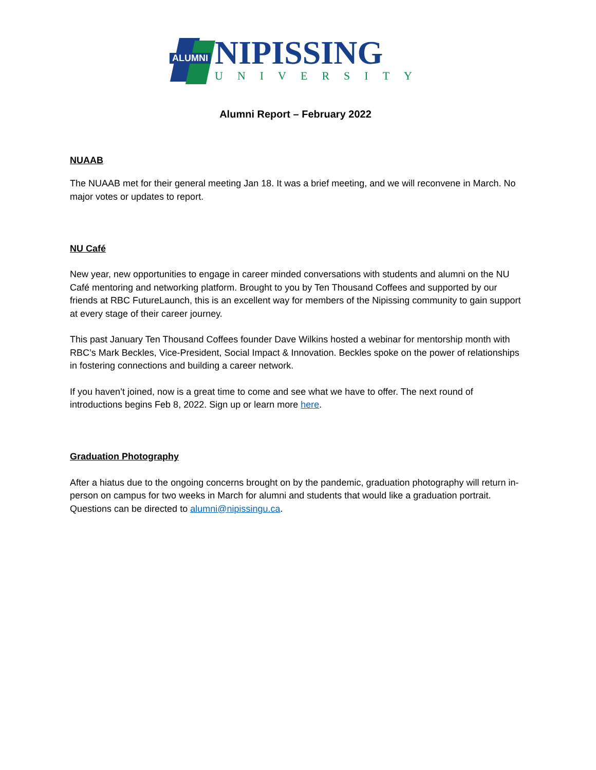ALUMNI
NIPISSING
UNIVERSITY
Alumni Report – February 2022
NUAAB
The NUAAB met for their general meeting Jan 18. It was a brief meeting, and we will reconvene in March. No major votes or updates to report.
NU Café
New year, new opportunities to engage in career minded conversations with students and alumni on the NU Café mentoring and networking platform. Brought to you by Ten Thousand Coffees and supported by our friends at RBC FutureLaunch, this is an excellent way for members of the Nipissing community to gain support at every stage of their career journey.
This past January Ten Thousand Coffees founder Dave Wilkins hosted a webinar for mentorship month with RBC’s Mark Beckles, Vice-President, Social Impact & Innovation. Beckles spoke on the power of relationships in fostering connections and building a career network.
If you haven’t joined, now is a great time to come and see what we have to offer. The next round of introductions begins Feb 8, 2022. Sign up or learn more here.
Graduation Photography
After a hiatus due to the ongoing concerns brought on by the pandemic, graduation photography will return in-person on campus for two weeks in March for alumni and students that would like a graduation portrait. Questions can be directed to alumni@nipissingu.ca.